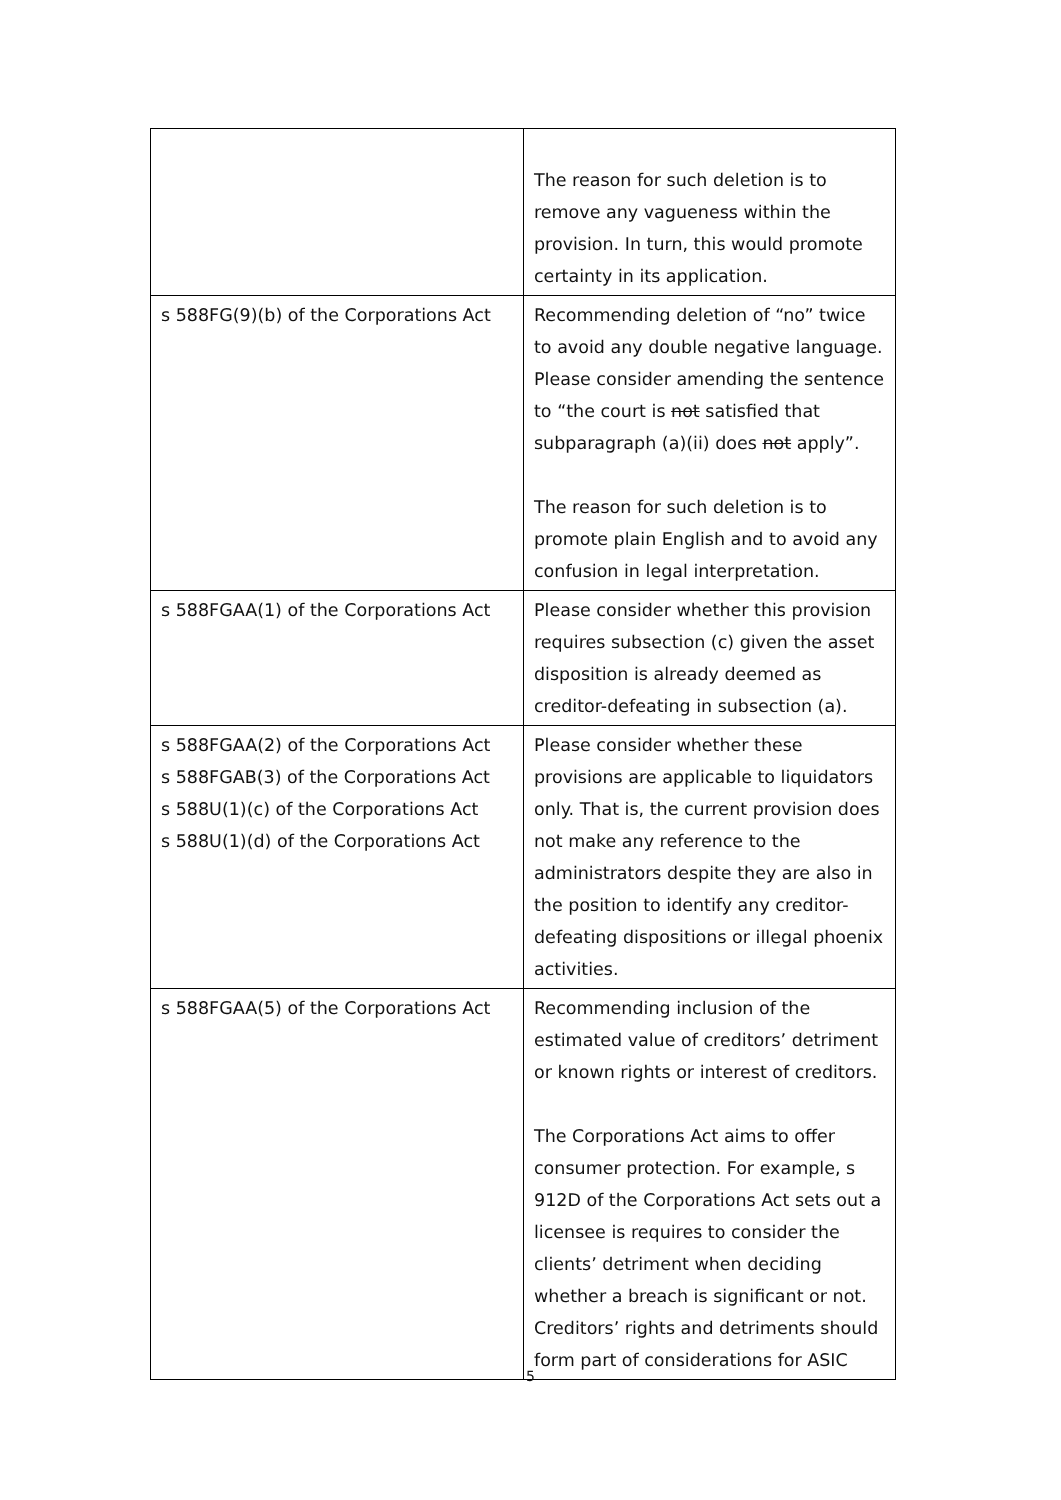| | The reason for such deletion is to remove any vagueness within the provision. In turn, this would promote certainty in its application. |
| s 588FG(9)(b) of the Corporations Act | Recommending deletion of “no” twice to avoid any double negative language. Please consider amending the sentence to “the court is not satisfied that subparagraph (a)(ii) does not apply”. The reason for such deletion is to promote plain English and to avoid any confusion in legal interpretation. |
| s 588FGAA(1) of the Corporations Act | Please consider whether this provision requires subsection (c) given the asset disposition is already deemed as creditor-defeating in subsection (a). |
| s 588FGAA(2) of the Corporations Act s 588FGAB(3) of the Corporations Act s 588U(1)(c) of the Corporations Act s 588U(1)(d) of the Corporations Act | Please consider whether these provisions are applicable to liquidators only. That is, the current provision does not make any reference to the administrators despite they are also in the position to identify any creditor-defeating dispositions or illegal phoenix activities. |
| s 588FGAA(5) of the Corporations Act | Recommending inclusion of the estimated value of creditors’ detriment or known rights or interest of creditors. The Corporations Act aims to offer consumer protection. For example, s 912D of the Corporations Act sets out a licensee is requires to consider the clients’ detriment when deciding whether a breach is significant or not. Creditors’ rights and detriments should form part of considerations for ASIC |
5